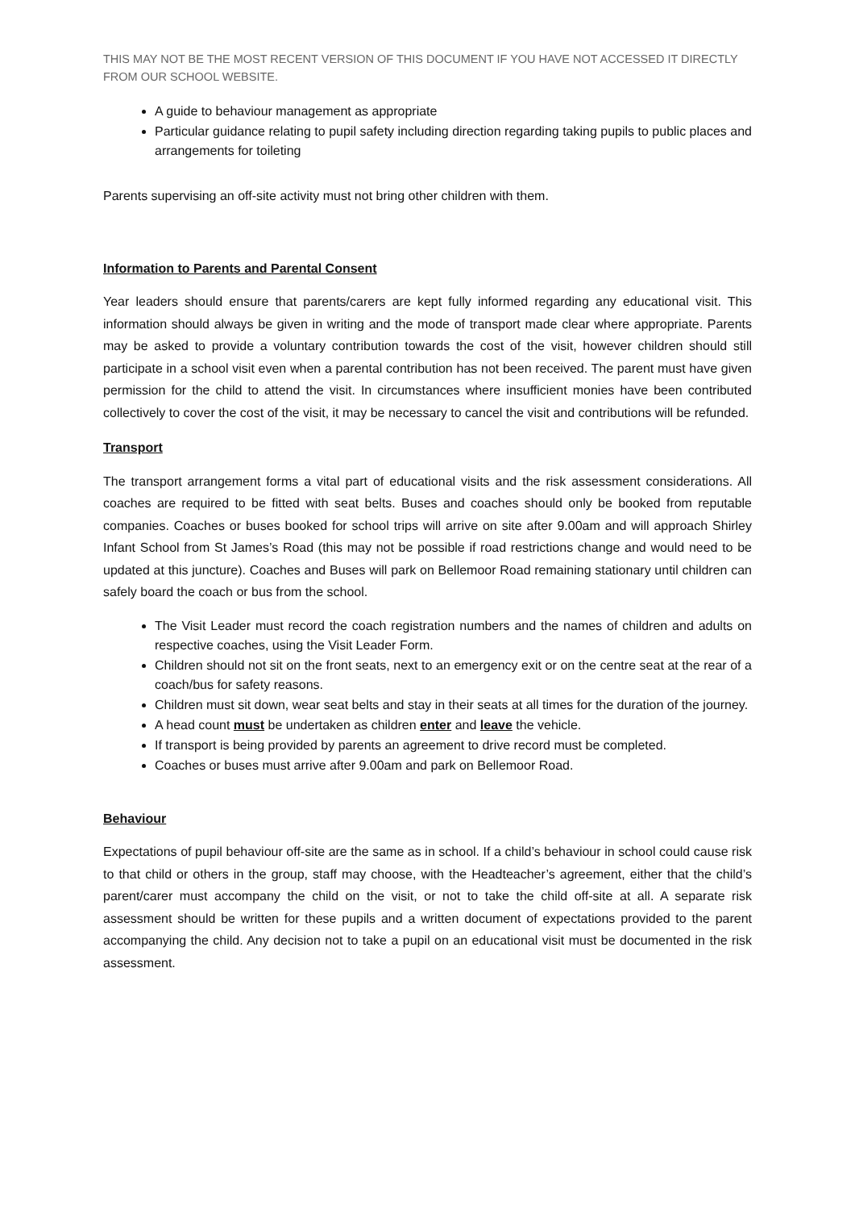THIS MAY NOT BE THE MOST RECENT VERSION OF THIS DOCUMENT IF YOU HAVE NOT ACCESSED IT DIRECTLY FROM OUR SCHOOL WEBSITE.
A guide to behaviour management as appropriate
Particular guidance relating to pupil safety including direction regarding taking pupils to public places and arrangements for toileting
Parents supervising an off-site activity must not bring other children with them.
Information to Parents and Parental Consent
Year leaders should ensure that parents/carers are kept fully informed regarding any educational visit. This information should always be given in writing and the mode of transport made clear where appropriate. Parents may be asked to provide a voluntary contribution towards the cost of the visit, however children should still participate in a school visit even when a parental contribution has not been received. The parent must have given permission for the child to attend the visit. In circumstances where insufficient monies have been contributed collectively to cover the cost of the visit, it may be necessary to cancel the visit and contributions will be refunded.
Transport
The transport arrangement forms a vital part of educational visits and the risk assessment considerations. All coaches are required to be fitted with seat belts. Buses and coaches should only be booked from reputable companies. Coaches or buses booked for school trips will arrive on site after 9.00am and will approach Shirley Infant School from St James’s Road (this may not be possible if road restrictions change and would need to be updated at this juncture). Coaches and Buses will park on Bellemoor Road remaining stationary until children can safely board the coach or bus from the school.
The Visit Leader must record the coach registration numbers and the names of children and adults on respective coaches, using the Visit Leader Form.
Children should not sit on the front seats, next to an emergency exit or on the centre seat at the rear of a coach/bus for safety reasons.
Children must sit down, wear seat belts and stay in their seats at all times for the duration of the journey.
A head count must be undertaken as children enter and leave the vehicle.
If transport is being provided by parents an agreement to drive record must be completed.
Coaches or buses must arrive after 9.00am and park on Bellemoor Road.
Behaviour
Expectations of pupil behaviour off-site are the same as in school. If a child’s behaviour in school could cause risk to that child or others in the group, staff may choose, with the Headteacher’s agreement, either that the child’s parent/carer must accompany the child on the visit, or not to take the child off-site at all. A separate risk assessment should be written for these pupils and a written document of expectations provided to the parent accompanying the child. Any decision not to take a pupil on an educational visit must be documented in the risk assessment.